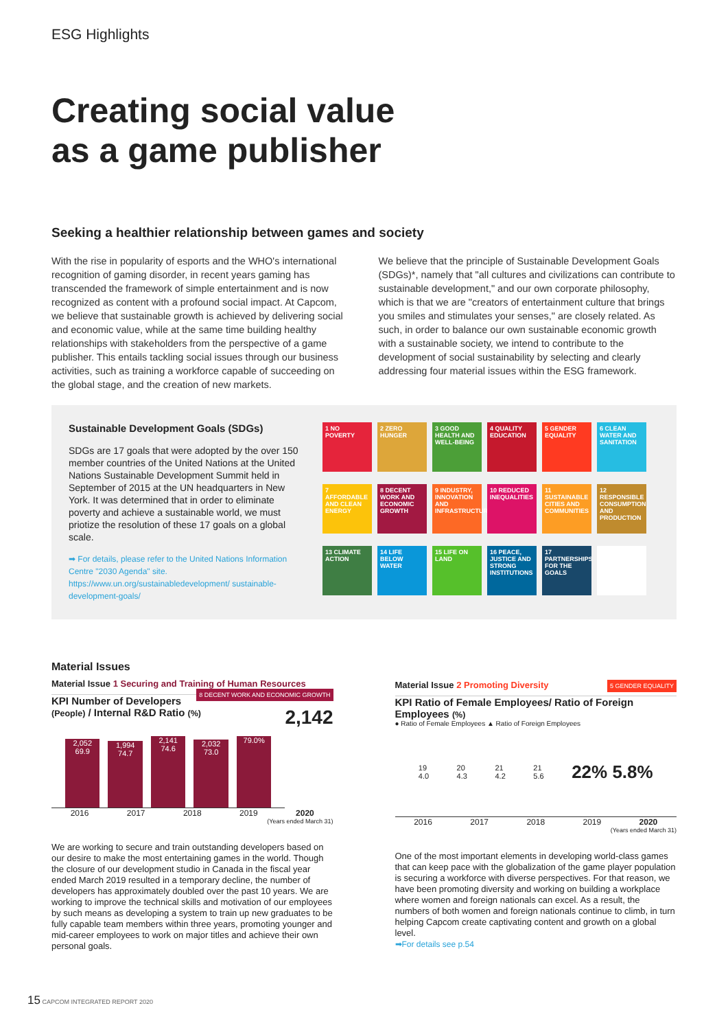ESG Highlights
Creating social value
as a game publisher
Seeking a healthier relationship between games and society
With the rise in popularity of esports and the WHO's international recognition of gaming disorder, in recent years gaming has transcended the framework of simple entertainment and is now recognized as content with a profound social impact. At Capcom, we believe that sustainable growth is achieved by delivering social and economic value, while at the same time building healthy relationships with stakeholders from the perspective of a game publisher. This entails tackling social issues through our business activities, such as training a workforce capable of succeeding on the global stage, and the creation of new markets.
We believe that the principle of Sustainable Development Goals (SDGs)*, namely that "all cultures and civilizations can contribute to sustainable development," and our own corporate philosophy, which is that we are "creators of entertainment culture that brings you smiles and stimulates your senses," are closely related. As such, in order to balance our own sustainable economic growth with a sustainable society, we intend to contribute to the development of social sustainability by selecting and clearly addressing four material issues within the ESG framework.
Sustainable Development Goals (SDGs)
SDGs are 17 goals that were adopted by the over 150 member countries of the United Nations at the United Nations Sustainable Development Summit held in September of 2015 at the UN headquarters in New York. It was determined that in order to eliminate poverty and achieve a sustainable world, we must priotize the resolution of these 17 goals on a global scale.
➡ For details, please refer to the United Nations Information Centre "2030 Agenda" site.
https://www.un.org/sustainabledevelopment/ sustainable-development-goals/
1 NO POVERTY
2 ZERO HUNGER
3 GOOD HEALTH AND WELL-BEING
4 QUALITY EDUCATION
5 GENDER EQUALITY
6 CLEAN WATER AND SANITATION
7 AFFORDABLE AND CLEAN ENERGY
8 DECENT WORK AND ECONOMIC GROWTH
9 INDUSTRY, INNOVATION AND INFRASTRUCTURE
10 REDUCED INEQUALITIES
11 SUSTAINABLE CITIES AND COMMUNITIES
12 RESPONSIBLE CONSUMPTION AND PRODUCTION
13 CLIMATE ACTION
14 LIFE BELOW WATER
15 LIFE ON LAND
16 PEACE, JUSTICE AND STRONG INSTITUTIONS
17 PARTNERSHIPS FOR THE GOALS
Material Issues
Material Issue 1 Securing and Training of Human Resources 8 DECENT WORK AND ECONOMIC GROWTH
KPI Number of Developers (People) / Internal R&D Ratio (%) 2,142
2,052
69.9
1,994
74.7
2,141
74.6
2,032
73.0
79.0%
2016 2017 2018 2019 2020
(Years ended March 31)
We are working to secure and train outstanding developers based on our desire to make the most entertaining games in the world. Though the closure of our development studio in Canada in the fiscal year ended March 2019 resulted in a temporary decline, the number of developers has approximately doubled over the past 10 years. We are working to improve the technical skills and motivation of our employees by such means as developing a system to train up new graduates to be fully capable team members within three years, promoting younger and mid-career employees to work on major titles and achieve their own personal goals.
Material Issue 2 Promoting Diversity 5 GENDER EQUALITY
KPI Ratio of Female Employees/ Ratio of Foreign Employees (%)
● Ratio of Female Employees ▲ Ratio of Foreign Employees
19
4.0 20
4.3 21
4.2 21
5.6 22% 5.8%
2016 2017 2018 2019 2020
(Years ended March 31)
One of the most important elements in developing world-class games that can keep pace with the globalization of the game player population is securing a workforce with diverse perspectives. For that reason, we have been promoting diversity and working on building a workplace where women and foreign nationals can excel. As a result, the numbers of both women and foreign nationals continue to climb, in turn helping Capcom create captivating content and growth on a global level.
➡For details see p.54
15 CAPCOM INTEGRATED REPORT 2020